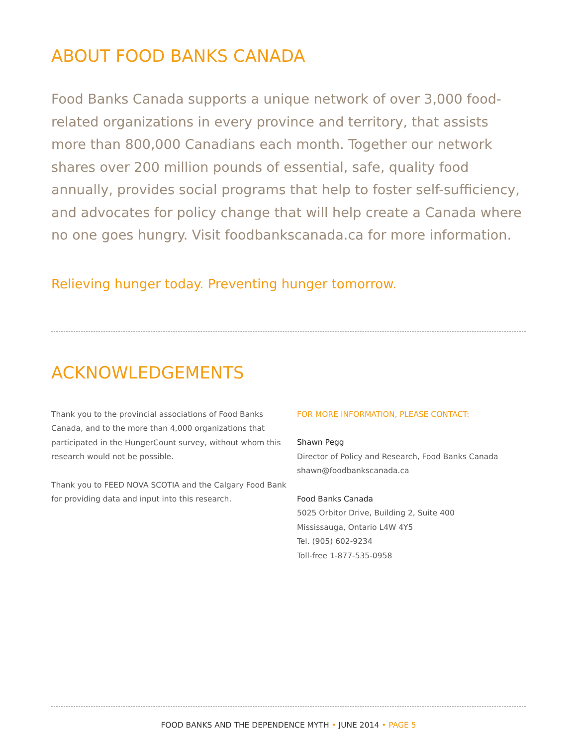ABOUT FOOD BANKS CANADA
Food Banks Canada supports a unique network of over 3,000 food-related organizations in every province and territory, that assists more than 800,000 Canadians each month. Together our network shares over 200 million pounds of essential, safe, quality food annually, provides social programs that help to foster self-sufficiency, and advocates for policy change that will help create a Canada where no one goes hungry. Visit foodbankscanada.ca for more information.
Relieving hunger today. Preventing hunger tomorrow.
ACKNOWLEDGEMENTS
Thank you to the provincial associations of Food Banks Canada, and to the more than 4,000 organizations that participated in the HungerCount survey, without whom this research would not be possible.
Thank you to FEED NOVA SCOTIA and the Calgary Food Bank for providing data and input into this research.
FOR MORE INFORMATION, PLEASE CONTACT:
Shawn Pegg
Director of Policy and Research, Food Banks Canada
shawn@foodbankscanada.ca
Food Banks Canada
5025 Orbitor Drive, Building 2, Suite 400
Mississauga, Ontario L4W 4Y5
Tel. (905) 602-9234
Toll-free 1-877-535-0958
FOOD BANKS AND THE DEPENDENCE MYTH • JUNE 2014 • PAGE 5